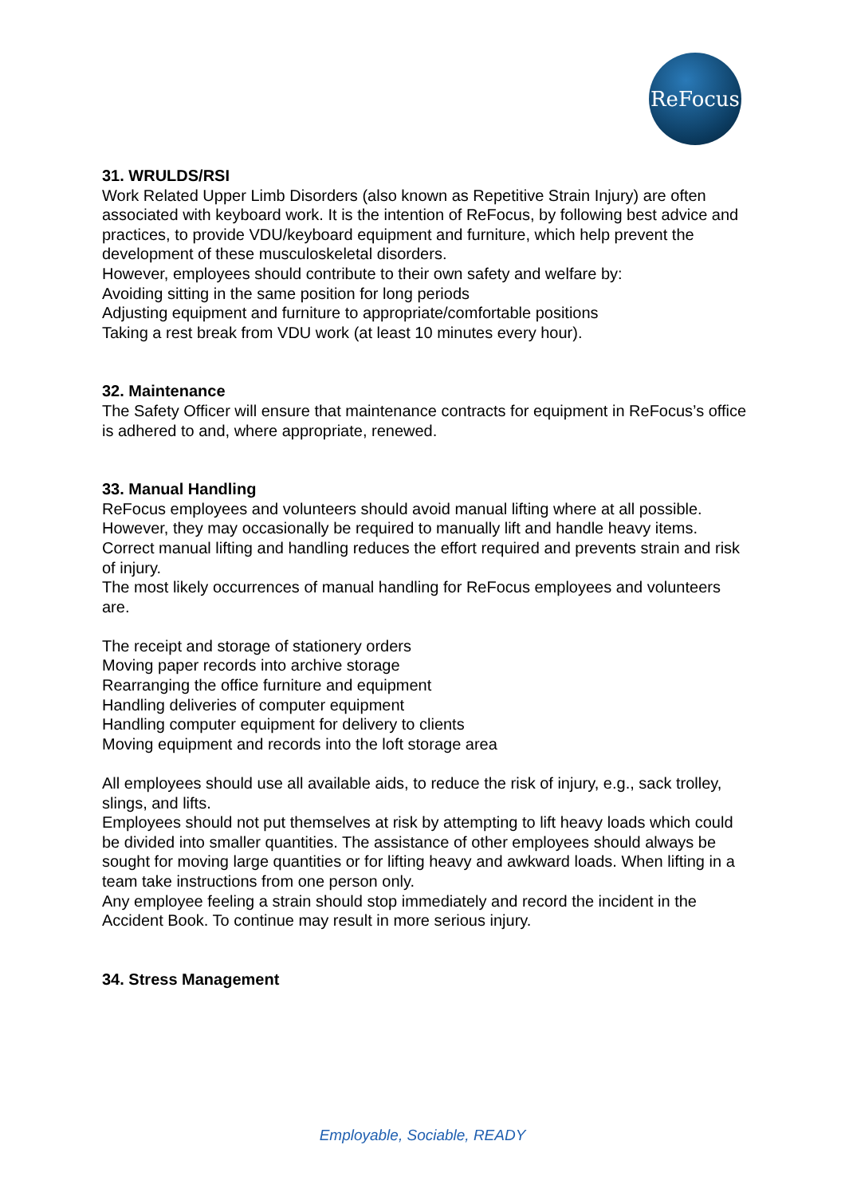ReFocus
31. WRULDS/RSI
Work Related Upper Limb Disorders (also known as Repetitive Strain Injury) are often associated with keyboard work. It is the intention of ReFocus, by following best advice and practices, to provide VDU/keyboard equipment and furniture, which help prevent the development of these musculoskeletal disorders.
However, employees should contribute to their own safety and welfare by:
Avoiding sitting in the same position for long periods
Adjusting equipment and furniture to appropriate/comfortable positions
Taking a rest break from VDU work (at least 10 minutes every hour).
32. Maintenance
The Safety Officer will ensure that maintenance contracts for equipment in ReFocus’s office is adhered to and, where appropriate, renewed.
33. Manual Handling
ReFocus employees and volunteers should avoid manual lifting where at all possible.
However, they may occasionally be required to manually lift and handle heavy items. Correct manual lifting and handling reduces the effort required and prevents strain and risk of injury.
The most likely occurrences of manual handling for ReFocus employees and volunteers are.
The receipt and storage of stationery orders
Moving paper records into archive storage
Rearranging the office furniture and equipment
Handling deliveries of computer equipment
Handling computer equipment for delivery to clients
Moving equipment and records into the loft storage area
All employees should use all available aids, to reduce the risk of injury, e.g., sack trolley,
slings, and lifts.
Employees should not put themselves at risk by attempting to lift heavy loads which could
be divided into smaller quantities. The assistance of other employees should always be
sought for moving large quantities or for lifting heavy and awkward loads. When lifting in a
team take instructions from one person only.
Any employee feeling a strain should stop immediately and record the incident in the Accident Book. To continue may result in more serious injury.
34. Stress Management
Employable, Sociable, READY